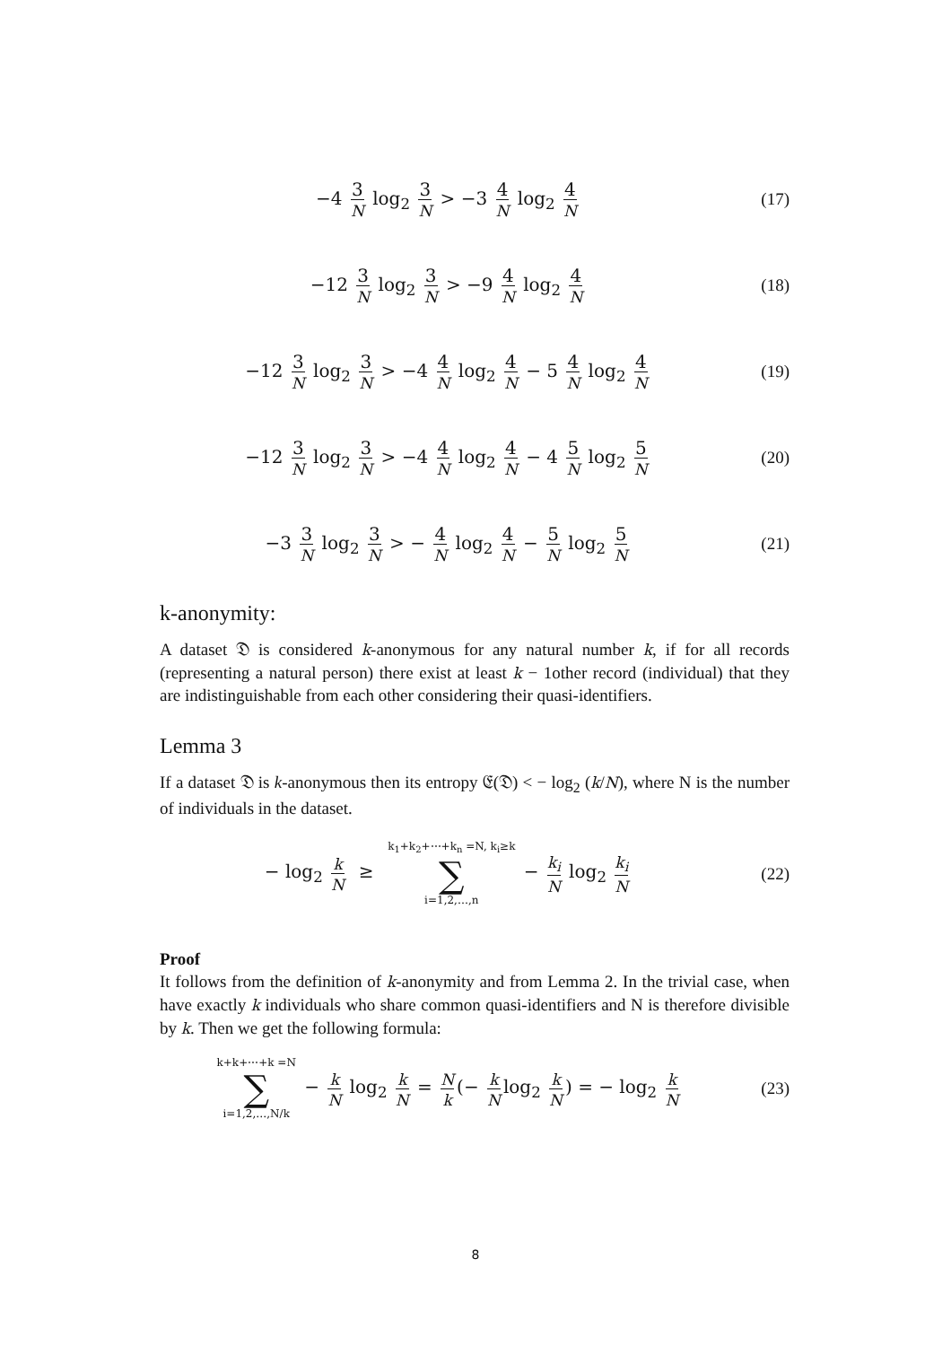−4 3 N log<sub>2</sub> 3 N > −3 4 N log<sub>2</sub> 4 N
(17)
−12 3 N log<sub>2</sub> 3 N > −9 4 N log<sub>2</sub> 4 N
(18)
−12 3 N log<sub>2</sub> 3 N > −4 4 N log<sub>2</sub> 4 N − 5 4 N log<sub>2</sub> 4 N
(19)
−12 3 N log<sub>2</sub> 3 N > −4 4 N log<sub>2</sub> 4 N − 4 5 N log<sub>2</sub> 5 N
(20)
−3 3 N log<sub>2</sub> 3 N > − 4 N log<sub>2</sub> 4 N − 5 N log<sub>2</sub> 5 N
(21)
k-anonymity:
A dataset 𝔇 is considered k-anonymous for any natural number k, if for all records (representing a natural person) there exist at least k − 1other record (individual) that they are indistinguishable from each other considering their quasi-identifiers.
Lemma 3
If a dataset 𝔇 is k-anonymous then its entropy 𝔈(𝔇) < − log<sub>2</sub> (k/N), where N is the number of individuals in the dataset.
− log<sub>2</sub> k N ≥ k<sub>1</sub>+k<sub>2</sub>+⋯+k<sub>n</sub> =N, k<sub>i</sub>≥k ∑ i=1,2,…,n − k<sub>i</sub> N log<sub>2</sub> k<sub>i</sub> N
(22)
Proof
It follows from the definition of k-anonymity and from Lemma 2. In the trivial case, when have exactly k individuals who share common quasi-identifiers and N is therefore divisible by k. Then we get the following formula:
k+k+⋯+k =N ∑ i=1,2,…,N/k − k N log<sub>2</sub> k N = N k (− k N log<sub>2</sub> k N) = − log<sub>2</sub> k N
(23)
8